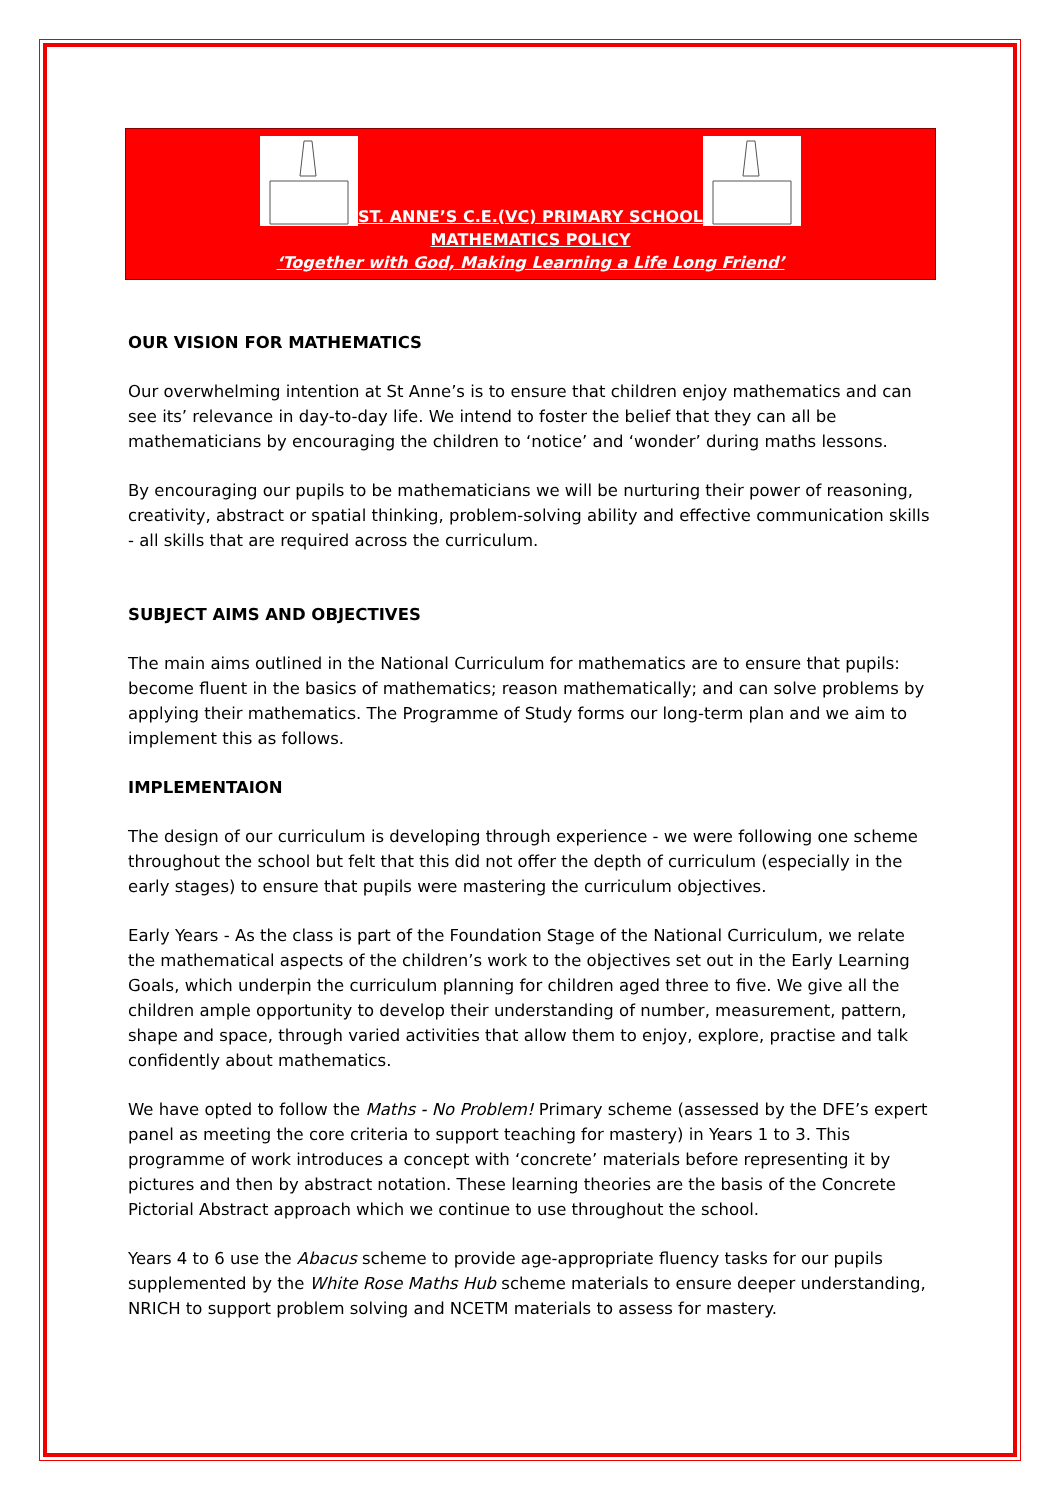ST. ANNE’S C.E.(VC) PRIMARY SCHOOL
MATHEMATICS POLICY
‘Together with God, Making Learning a Life Long Friend’
OUR VISION FOR MATHEMATICS
Our overwhelming intention at St Anne’s is to ensure that children enjoy mathematics and can see its’ relevance in day-to-day life. We intend to foster the belief that they can all be mathematicians by encouraging the children to ‘notice’ and ‘wonder’ during maths lessons.
By encouraging our pupils to be mathematicians we will be nurturing their power of reasoning, creativity, abstract or spatial thinking, problem-solving ability and effective communication skills - all skills that are required across the curriculum.
SUBJECT AIMS AND OBJECTIVES
The main aims outlined in the National Curriculum for mathematics are to ensure that pupils: become fluent in the basics of mathematics; reason mathematically; and can solve problems by applying their mathematics. The Programme of Study forms our long-term plan and we aim to implement this as follows.
IMPLEMENTAION
The design of our curriculum is developing through experience - we were following one scheme throughout the school but felt that this did not offer the depth of curriculum (especially in the early stages) to ensure that pupils were mastering the curriculum objectives.
Early Years - As the class is part of the Foundation Stage of the National Curriculum, we relate the mathematical aspects of the children’s work to the objectives set out in the Early Learning Goals, which underpin the curriculum planning for children aged three to five. We give all the children ample opportunity to develop their understanding of number, measurement, pattern, shape and space, through varied activities that allow them to enjoy, explore, practise and talk confidently about mathematics.
We have opted to follow the Maths - No Problem! Primary scheme (assessed by the DFE’s expert panel as meeting the core criteria to support teaching for mastery) in Years 1 to 3. This programme of work introduces a concept with ‘concrete’ materials before representing it by pictures and then by abstract notation. These learning theories are the basis of the Concrete Pictorial Abstract approach which we continue to use throughout the school.
Years 4 to 6 use the Abacus scheme to provide age-appropriate fluency tasks for our pupils supplemented by the White Rose Maths Hub scheme materials to ensure deeper understanding, NRICH to support problem solving and NCETM materials to assess for mastery.